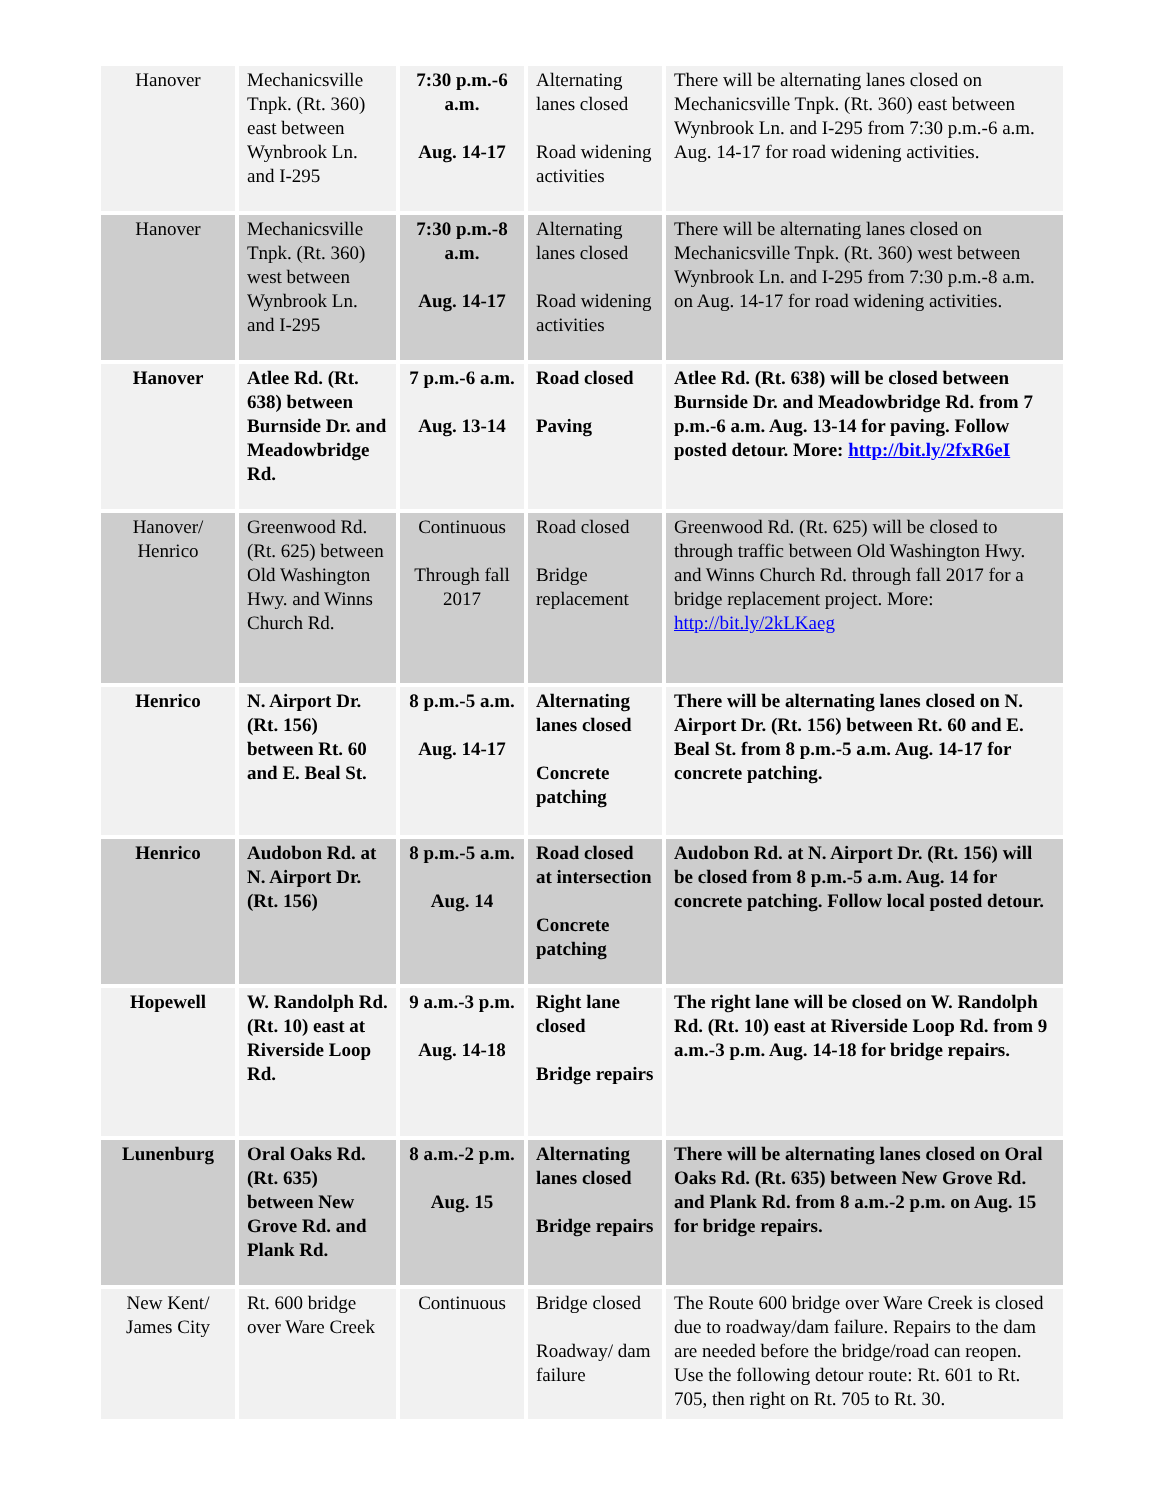| Hanover | Mechanicsville Tnpk. (Rt. 360) east between Wynbrook Ln. and I-295 | 7:30 p.m.-6 a.m. Aug. 14-17 | Alternating lanes closed Road widening activities | There will be alternating lanes closed on Mechanicsville Tnpk. (Rt. 360) east between Wynbrook Ln. and I-295 from 7:30 p.m.-6 a.m. Aug. 14-17 for road widening activities. |
| Hanover | Mechanicsville Tnpk. (Rt. 360) west between Wynbrook Ln. and I-295 | 7:30 p.m.-8 a.m. Aug. 14-17 | Alternating lanes closed Road widening activities | There will be alternating lanes closed on Mechanicsville Tnpk. (Rt. 360) west between Wynbrook Ln. and I-295 from 7:30 p.m.-8 a.m. on Aug. 14-17 for road widening activities. |
| Hanover | Atlee Rd. (Rt. 638) between Burnside Dr. and Meadowbridge Rd. | 7 p.m.-6 a.m. Aug. 13-14 | Road closed Paving | Atlee Rd. (Rt. 638) will be closed between Burnside Dr. and Meadowbridge Rd. from 7 p.m.-6 a.m. Aug. 13-14 for paving. Follow posted detour. More: http://bit.ly/2fxR6eI |
| Hanover/ Henrico | Greenwood Rd. (Rt. 625) between Old Washington Hwy. and Winns Church Rd. | Continuous Through fall 2017 | Road closed Bridge replacement | Greenwood Rd. (Rt. 625) will be closed to through traffic between Old Washington Hwy. and Winns Church Rd. through fall 2017 for a bridge replacement project. More: http://bit.ly/2kLKaeg |
| Henrico | N. Airport Dr. (Rt. 156) between Rt. 60 and E. Beal St. | 8 p.m.-5 a.m. Aug. 14-17 | Alternating lanes closed Concrete patching | There will be alternating lanes closed on N. Airport Dr. (Rt. 156) between Rt. 60 and E. Beal St. from 8 p.m.-5 a.m. Aug. 14-17 for concrete patching. |
| Henrico | Audobon Rd. at N. Airport Dr. (Rt. 156) | 8 p.m.-5 a.m. Aug. 14 | Road closed at intersection Concrete patching | Audobon Rd. at N. Airport Dr. (Rt. 156) will be closed from 8 p.m.-5 a.m. Aug. 14 for concrete patching. Follow local posted detour. |
| Hopewell | W. Randolph Rd. (Rt. 10) east at Riverside Loop Rd. | 9 a.m.-3 p.m. Aug. 14-18 | Right lane closed Bridge repairs | The right lane will be closed on W. Randolph Rd. (Rt. 10) east at Riverside Loop Rd. from 9 a.m.-3 p.m. Aug. 14-18 for bridge repairs. |
| Lunenburg | Oral Oaks Rd. (Rt. 635) between New Grove Rd. and Plank Rd. | 8 a.m.-2 p.m. Aug. 15 | Alternating lanes closed Bridge repairs | There will be alternating lanes closed on Oral Oaks Rd. (Rt. 635) between New Grove Rd. and Plank Rd. from 8 a.m.-2 p.m. on Aug. 15 for bridge repairs. |
| New Kent/ James City | Rt. 600 bridge over Ware Creek | Continuous | Bridge closed Roadway/ dam failure | The Route 600 bridge over Ware Creek is closed due to roadway/dam failure. Repairs to the dam are needed before the bridge/road can reopen. Use the following detour route: Rt. 601 to Rt. 705, then right on Rt. 705 to Rt. 30. |